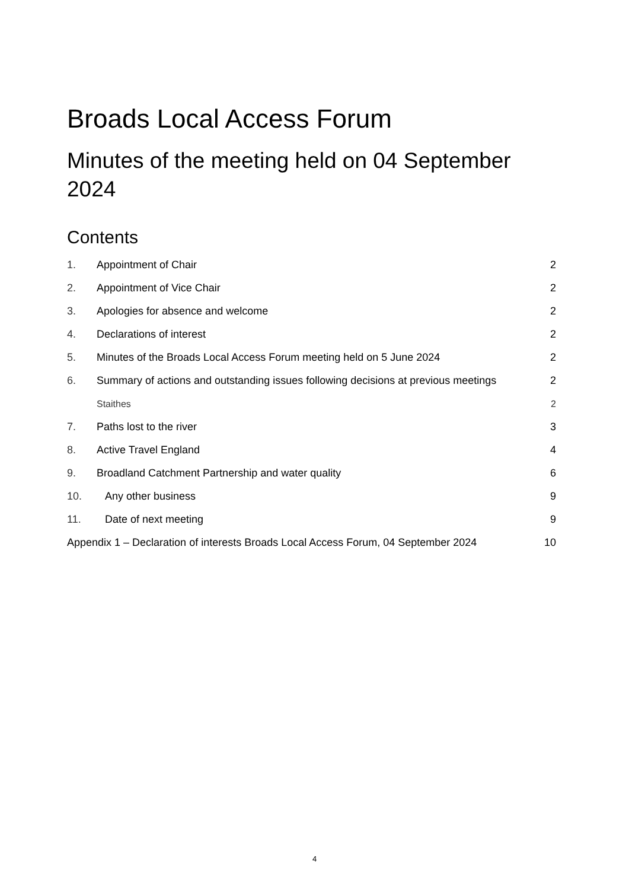Broads Local Access Forum
Minutes of the meeting held on 04 September 2024
Contents
1. Appointment of Chair 2
2. Appointment of Vice Chair 2
3. Apologies for absence and welcome 2
4. Declarations of interest 2
5. Minutes of the Broads Local Access Forum meeting held on 5 June 2024 2
6. Summary of actions and outstanding issues following decisions at previous meetings 2
Staithes 2
7. Paths lost to the river 3
8. Active Travel England 4
9. Broadland Catchment Partnership and water quality 6
10. Any other business 9
11. Date of next meeting 9
Appendix 1 – Declaration of interests Broads Local Access Forum, 04 September 2024 10
4